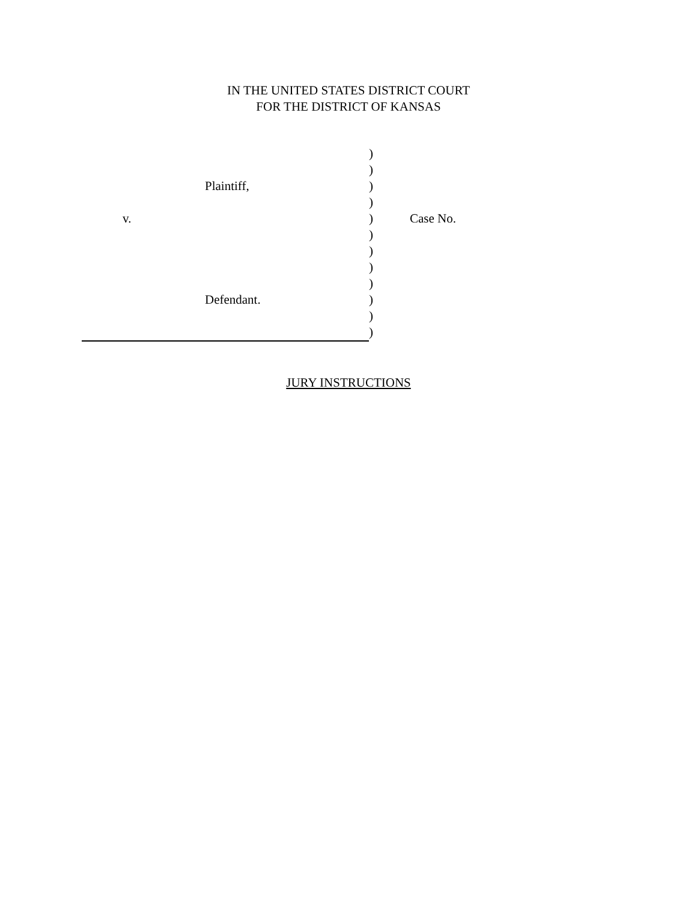IN THE UNITED STATES DISTRICT COURT
FOR THE DISTRICT OF KANSAS
Plaintiff,
v.
Defendant.
)
)
)
)
)
)
)
)
)
)
)
)
Case No.
JURY INSTRUCTIONS